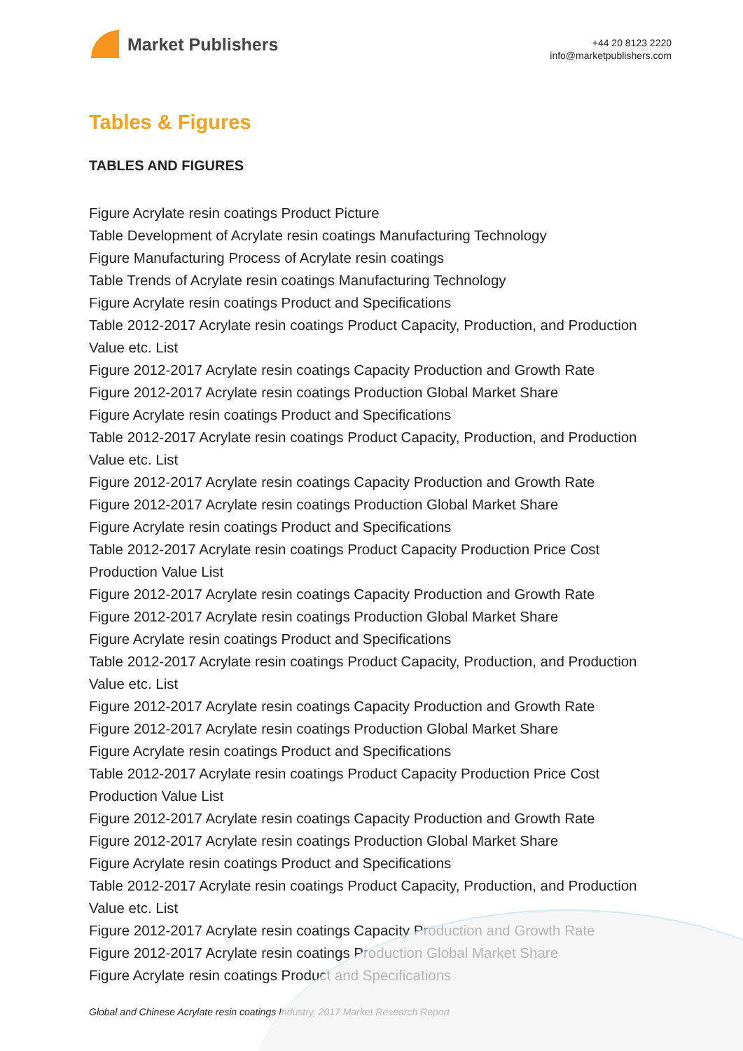Market Publishers
+44 20 8123 2220
info@marketpublishers.com
Tables & Figures
TABLES AND FIGURES
Figure Acrylate resin coatings Product Picture
Table Development of Acrylate resin coatings Manufacturing Technology
Figure Manufacturing Process of Acrylate resin coatings
Table Trends of Acrylate resin coatings Manufacturing Technology
Figure Acrylate resin coatings Product and Specifications
Table 2012-2017 Acrylate resin coatings Product Capacity, Production, and Production Value etc. List
Figure 2012-2017 Acrylate resin coatings Capacity Production and Growth Rate
Figure 2012-2017 Acrylate resin coatings Production Global Market Share
Figure Acrylate resin coatings Product and Specifications
Table 2012-2017 Acrylate resin coatings Product Capacity, Production, and Production Value etc. List
Figure 2012-2017 Acrylate resin coatings Capacity Production and Growth Rate
Figure 2012-2017 Acrylate resin coatings Production Global Market Share
Figure Acrylate resin coatings Product and Specifications
Table 2012-2017 Acrylate resin coatings Product Capacity Production Price Cost Production Value List
Figure 2012-2017 Acrylate resin coatings Capacity Production and Growth Rate
Figure 2012-2017 Acrylate resin coatings Production Global Market Share
Figure Acrylate resin coatings Product and Specifications
Table 2012-2017 Acrylate resin coatings Product Capacity, Production, and Production Value etc. List
Figure 2012-2017 Acrylate resin coatings Capacity Production and Growth Rate
Figure 2012-2017 Acrylate resin coatings Production Global Market Share
Figure Acrylate resin coatings Product and Specifications
Table 2012-2017 Acrylate resin coatings Product Capacity Production Price Cost Production Value List
Figure 2012-2017 Acrylate resin coatings Capacity Production and Growth Rate
Figure 2012-2017 Acrylate resin coatings Production Global Market Share
Figure Acrylate resin coatings Product and Specifications
Table 2012-2017 Acrylate resin coatings Product Capacity, Production, and Production Value etc. List
Figure 2012-2017 Acrylate resin coatings Capacity Production and Growth Rate
Figure 2012-2017 Acrylate resin coatings Production Global Market Share
Figure Acrylate resin coatings Product and Specifications
Global and Chinese Acrylate resin coatings Industry, 2017 Market Research Report